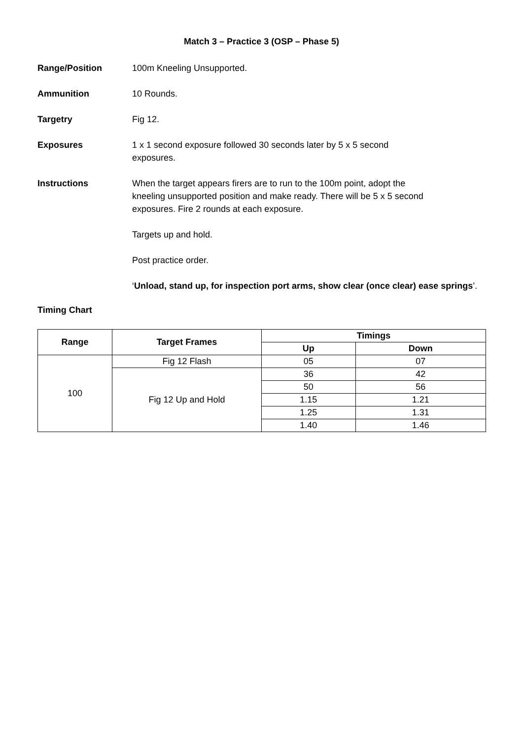Match 3 – Practice 3 (OSP – Phase 5)
Range/Position 100m Kneeling Unsupported.
Ammunition 10 Rounds.
Targetry Fig 12.
Exposures 1 x 1 second exposure followed 30 seconds later by 5 x 5 second
exposures.
Instructions When the target appears firers are to run to the 100m point, adopt the
kneeling unsupported position and make ready. There will be 5 x 5 second
exposures. Fire 2 rounds at each exposure.
Targets up and hold.
Post practice order.
‘Unload, stand up, for inspection port arms, show clear (once clear) ease springs’.
Timing Chart
| Range | Target Frames | Timings | |
| --- | --- | --- | --- |
| | | Up | Down |
| 100 | Fig 12 Flash | 05 | 07 |
| | Fig 12 Up and Hold | 36 | 42 |
| | | 50 | 56 |
| | | 1.15 | 1.21 |
| | | 1.25 | 1.31 |
| | | 1.40 | 1.46 |